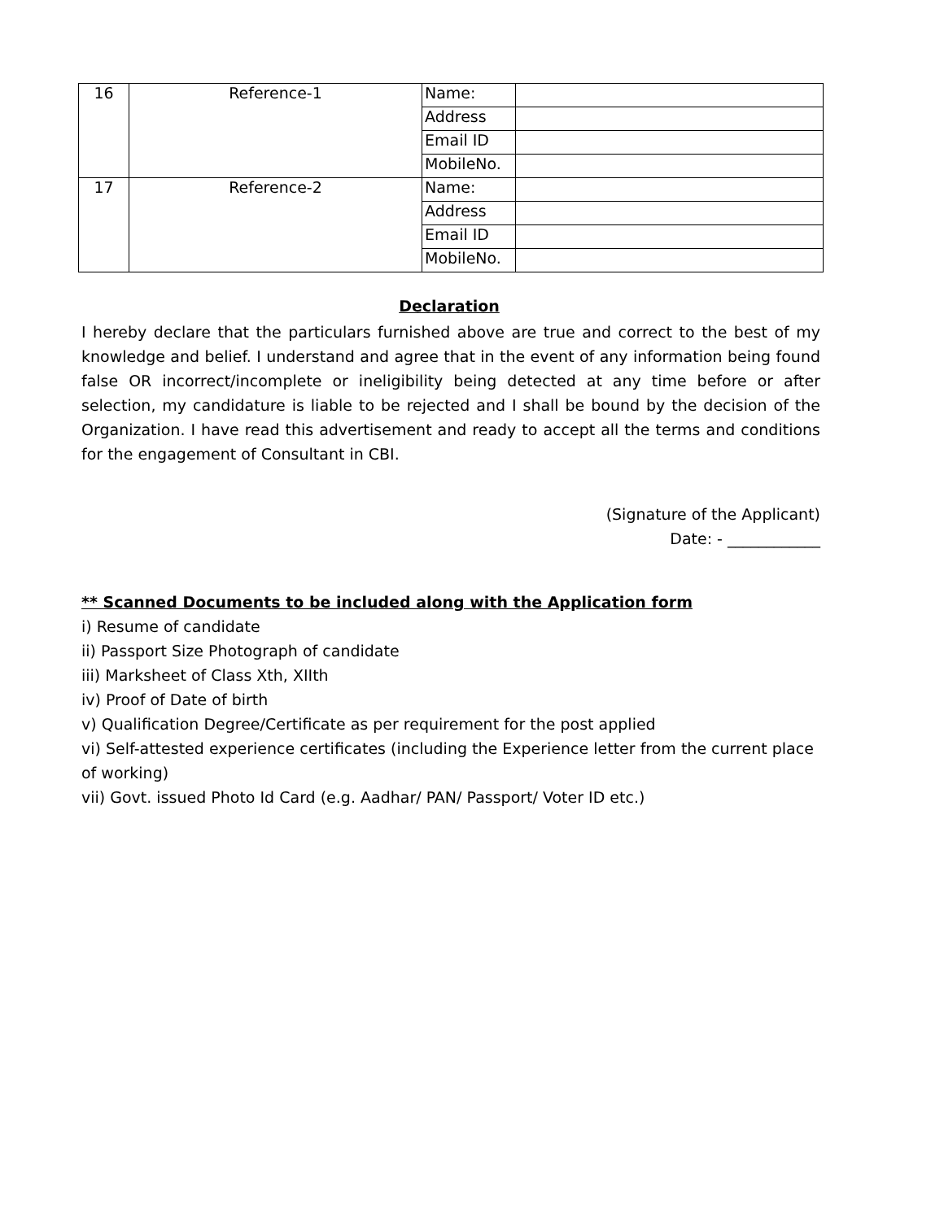| 16 | Reference-1 | Name: | |
| | | Address | |
| | | Email ID | |
| | | MobileNo. | |
| 17 | Reference-2 | Name: | |
| | | Address | |
| | | Email ID | |
| | | MobileNo. | |
Declaration
I hereby declare that the particulars furnished above are true and correct to the best of my knowledge and belief. I understand and agree that in the event of any information being found false OR incorrect/incomplete or ineligibility being detected at any time before or after selection, my candidature is liable to be rejected and I shall be bound by the decision of the Organization. I have read this advertisement and ready to accept all the terms and conditions for the engagement of Consultant in CBI.
(Signature of the Applicant)
Date: - ____________
** Scanned Documents to be included along with the Application form
i) Resume of candidate
ii) Passport Size Photograph of candidate
iii) Marksheet of Class Xth, XIIth
iv) Proof of Date of birth
v) Qualification Degree/Certificate as per requirement for the post applied
vi) Self-attested experience certificates (including the Experience letter from the current place of working)
vii) Govt. issued Photo Id Card (e.g. Aadhar/ PAN/ Passport/ Voter ID etc.)